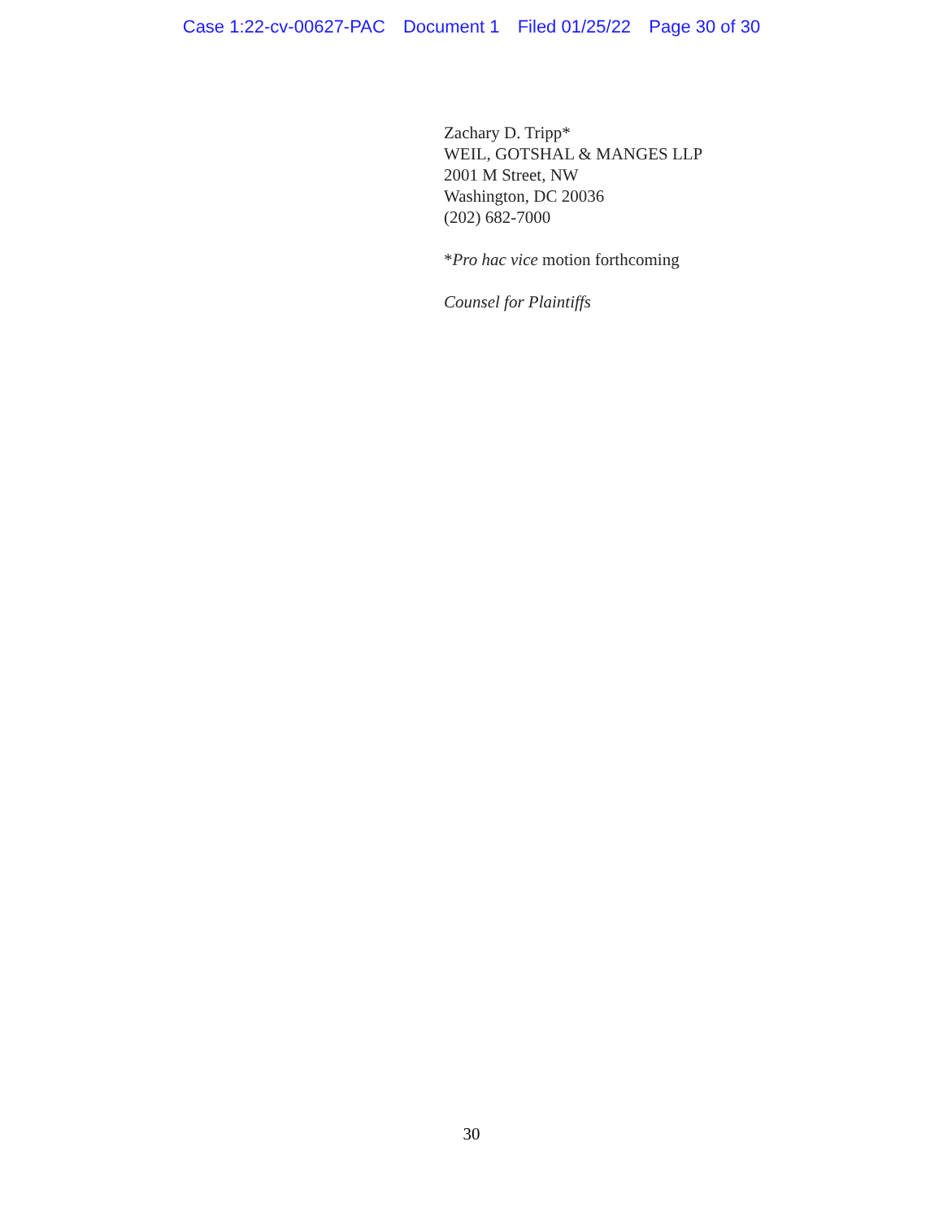Case 1:22-cv-00627-PAC Document 1 Filed 01/25/22 Page 30 of 30
Zachary D. Tripp*
WEIL, GOTSHAL & MANGES LLP
2001 M Street, NW
Washington, DC 20036
(202) 682-7000
*Pro hac vice motion forthcoming
Counsel for Plaintiffs
30